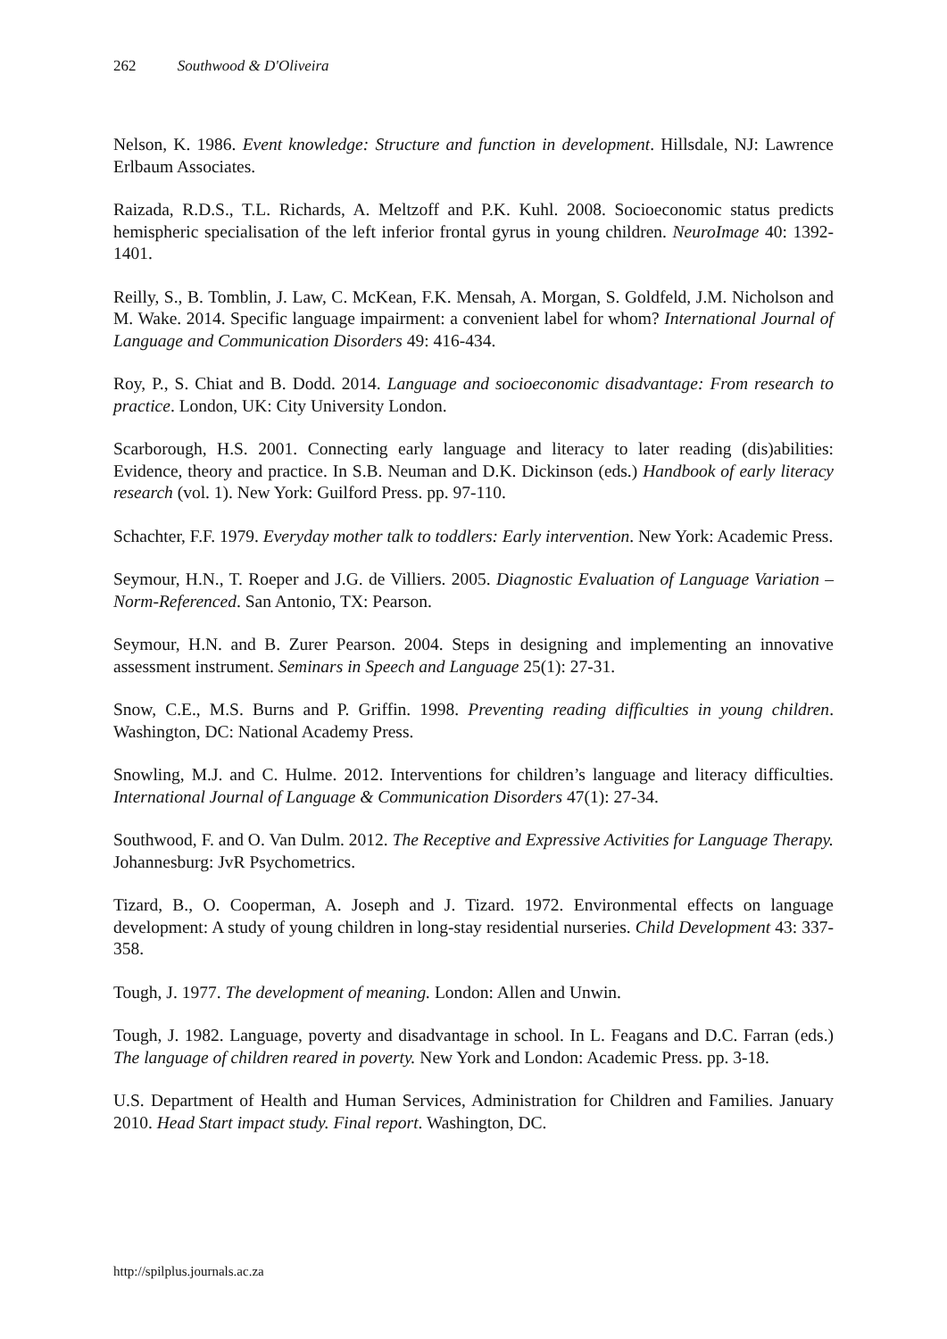262 Southwood & D'Oliveira
Nelson, K. 1986. Event knowledge: Structure and function in development. Hillsdale, NJ: Lawrence Erlbaum Associates.
Raizada, R.D.S., T.L. Richards, A. Meltzoff and P.K. Kuhl. 2008. Socioeconomic status predicts hemispheric specialisation of the left inferior frontal gyrus in young children. NeuroImage 40: 1392-1401.
Reilly, S., B. Tomblin, J. Law, C. McKean, F.K. Mensah, A. Morgan, S. Goldfeld, J.M. Nicholson and M. Wake. 2014. Specific language impairment: a convenient label for whom? International Journal of Language and Communication Disorders 49: 416-434.
Roy, P., S. Chiat and B. Dodd. 2014. Language and socioeconomic disadvantage: From research to practice. London, UK: City University London.
Scarborough, H.S. 2001. Connecting early language and literacy to later reading (dis)abilities: Evidence, theory and practice. In S.B. Neuman and D.K. Dickinson (eds.) Handbook of early literacy research (vol. 1). New York: Guilford Press. pp. 97-110.
Schachter, F.F. 1979. Everyday mother talk to toddlers: Early intervention. New York: Academic Press.
Seymour, H.N., T. Roeper and J.G. de Villiers. 2005. Diagnostic Evaluation of Language Variation – Norm-Referenced. San Antonio, TX: Pearson.
Seymour, H.N. and B. Zurer Pearson. 2004. Steps in designing and implementing an innovative assessment instrument. Seminars in Speech and Language 25(1): 27-31.
Snow, C.E., M.S. Burns and P. Griffin. 1998. Preventing reading difficulties in young children. Washington, DC: National Academy Press.
Snowling, M.J. and C. Hulme. 2012. Interventions for children’s language and literacy difficulties. International Journal of Language & Communication Disorders 47(1): 27-34.
Southwood, F. and O. Van Dulm. 2012. The Receptive and Expressive Activities for Language Therapy. Johannesburg: JvR Psychometrics.
Tizard, B., O. Cooperman, A. Joseph and J. Tizard. 1972. Environmental effects on language development: A study of young children in long-stay residential nurseries. Child Development 43: 337-358.
Tough, J. 1977. The development of meaning. London: Allen and Unwin.
Tough, J. 1982. Language, poverty and disadvantage in school. In L. Feagans and D.C. Farran (eds.) The language of children reared in poverty. New York and London: Academic Press. pp. 3-18.
U.S. Department of Health and Human Services, Administration for Children and Families. January 2010. Head Start impact study. Final report. Washington, DC.
http://spilplus.journals.ac.za